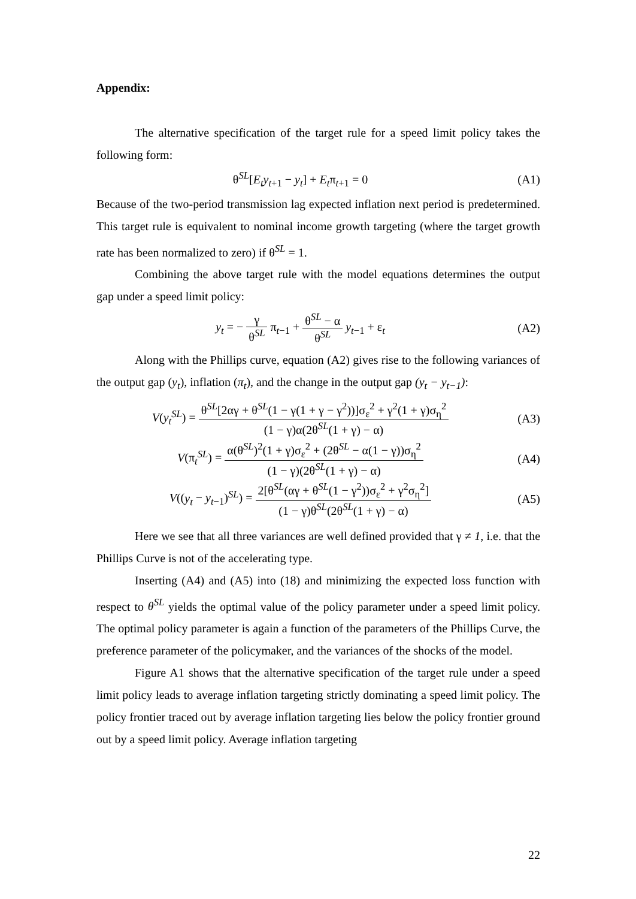Appendix:
The alternative specification of the target rule for a speed limit policy takes the following form:
θ<sup>SL</sup>[E<sub>t</sub>y<sub>t+1</sub> − y<sub>t</sub>] + E<sub>t</sub>π<sub>t+1</sub> = 0 (A1)
Because of the two-period transmission lag expected inflation next period is predetermined. This target rule is equivalent to nominal income growth targeting (where the target growth rate has been normalized to zero) if θ<sup>SL</sup> = 1.
Combining the above target rule with the model equations determines the output gap under a speed limit policy:
y<sub>t</sub> = − γ θ<sup>SL</sup> π<sub>t−1</sub> + θ<sup>SL</sup> − α θ<sup>SL</sup> y<sub>t−1</sub> + ε<sub>t</sub>
(A2)
Along with the Phillips curve, equation (A2) gives rise to the following variances of the output gap (y<sub>t</sub>), inflation (π<sub>t</sub>), and the change in the output gap (y<sub>t</sub> − y<sub>t−1</sub>):
V(y<sub>t</sub><sup>SL</sup>) = θ<sup>SL</sup>[2αγ + θ<sup>SL</sup>(1 − γ(1 + γ − γ<sup>2</sup>))]σ<sub>ε</sub><sup>2</sup> + γ<sup>2</sup>(1 + γ)σ<sub>η</sub><sup>2</sup> (1 − γ)α(2θ<sup>SL</sup>(1 + γ) − α)
(A3)
V(π<sub>t</sub><sup>SL</sup>) = α(θ<sup>SL</sup>)<sup>2</sup>(1 + γ)σ<sub>ε</sub><sup>2</sup> + (2θ<sup>SL</sup> − α(1 − γ))σ<sub>η</sub><sup>2</sup> (1 − γ)(2θ<sup>SL</sup>(1 + γ) − α)
(A4)
V((y<sub>t</sub> − y<sub>t−1</sub>)<sup>SL</sup>) = 2[θ<sup>SL</sup>(αγ + θ<sup>SL</sup>(1 − γ<sup>2</sup>))σ<sub>ε</sub><sup>2</sup> + γ<sup>2</sup>σ<sub>η</sub><sup>2</sup>] (1 − γ)θ<sup>SL</sup>(2θ<sup>SL</sup>(1 + γ) − α)
(A5)
Here we see that all three variances are well defined provided that γ ≠ 1, i.e. that the Phillips Curve is not of the accelerating type.
Inserting (A4) and (A5) into (18) and minimizing the expected loss function with respect to θ<sup>SL</sup> yields the optimal value of the policy parameter under a speed limit policy. The optimal policy parameter is again a function of the parameters of the Phillips Curve, the preference parameter of the policymaker, and the variances of the shocks of the model.
Figure A1 shows that the alternative specification of the target rule under a speed limit policy leads to average inflation targeting strictly dominating a speed limit policy. The policy frontier traced out by average inflation targeting lies below the policy frontier ground out by a speed limit policy. Average inflation targeting
22